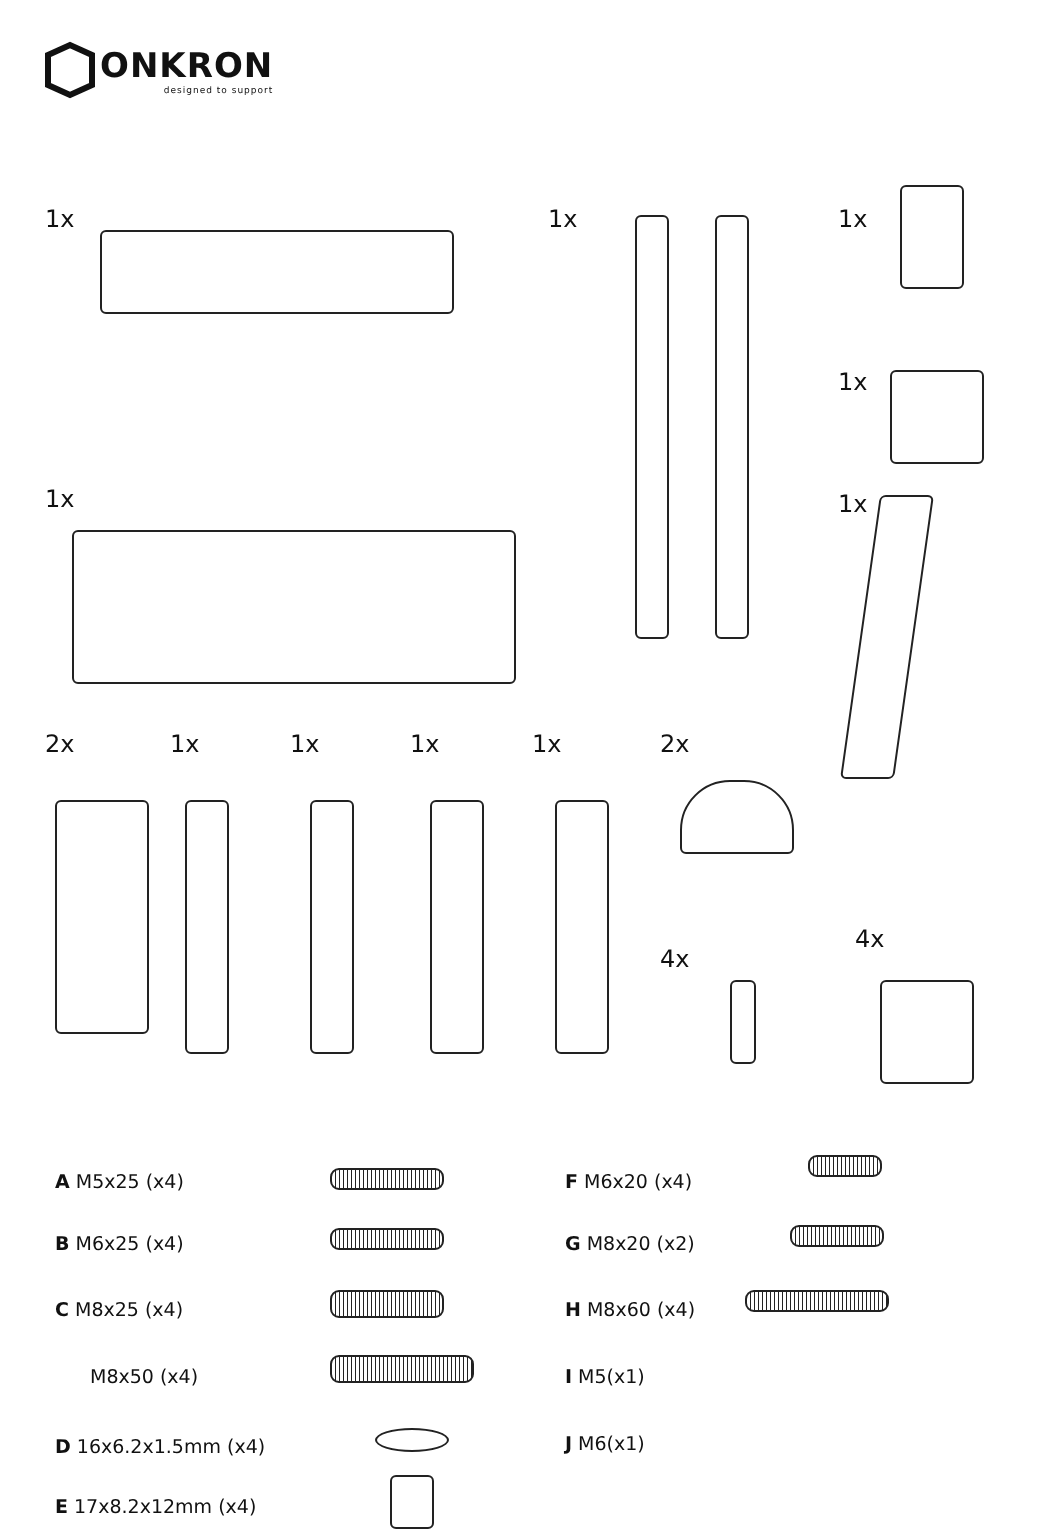ONKRON
designed to support
1x 1x 1x
1x
1x 1x
2x 1x 1x 1x 1x 2x
4x
4x
A M5x25 (x4) F M6x20 (x4)
B M6x25 (x4) G M8x20 (x2)
C M8x25 (x4) H M8x60 (x4)
M8x50 (x4) I M5(x1)
D 16x6.2x1.5mm (x4) J M6(x1)
E 17x8.2x12mm (x4)